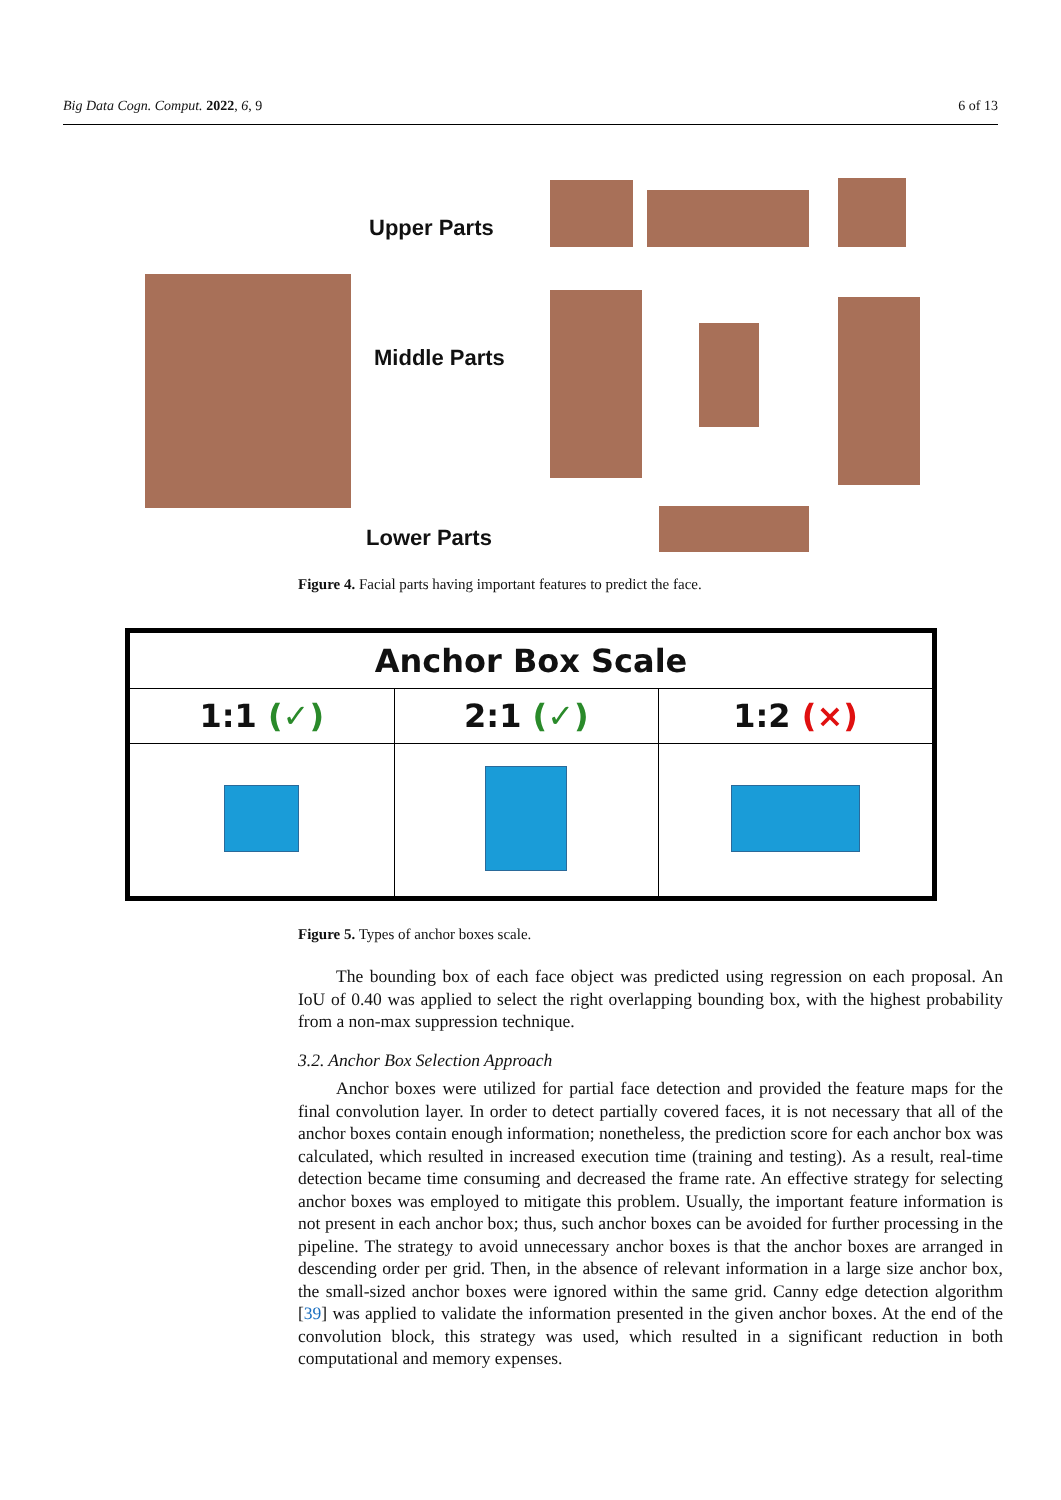Big Data Cogn. Comput. 2022, 6, 9 6 of 13
Upper Parts
Middle Parts
Lower Parts
Figure 4. Facial parts having important features to predict the face.
| Anchor Box Scale | | |
| --- | --- | --- |
| 1:1 (✓) | 2:1 (✓) | 1:2 (×) |
Figure 5. Types of anchor boxes scale.
The bounding box of each face object was predicted using regression on each proposal. An IoU of 0.40 was applied to select the right overlapping bounding box, with the highest probability from a non-max suppression technique.
3.2. Anchor Box Selection Approach
Anchor boxes were utilized for partial face detection and provided the feature maps for the final convolution layer. In order to detect partially covered faces, it is not necessary that all of the anchor boxes contain enough information; nonetheless, the prediction score for each anchor box was calculated, which resulted in increased execution time (training and testing). As a result, real-time detection became time consuming and decreased the frame rate. An effective strategy for selecting anchor boxes was employed to mitigate this problem. Usually, the important feature information is not present in each anchor box; thus, such anchor boxes can be avoided for further processing in the pipeline. The strategy to avoid unnecessary anchor boxes is that the anchor boxes are arranged in descending order per grid. Then, in the absence of relevant information in a large size anchor box, the small-sized anchor boxes were ignored within the same grid. Canny edge detection algorithm [39] was applied to validate the information presented in the given anchor boxes. At the end of the convolution block, this strategy was used, which resulted in a significant reduction in both computational and memory expenses.